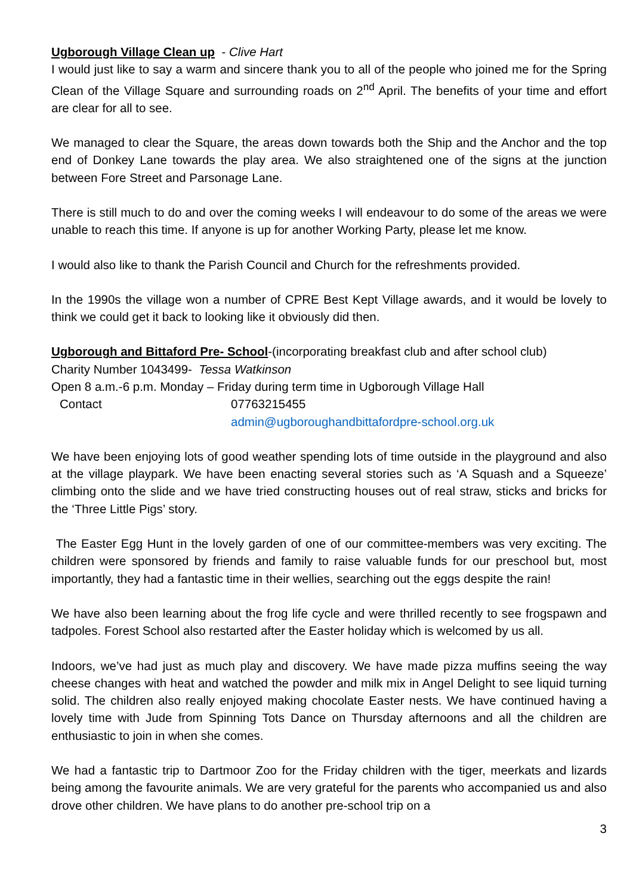Ugborough Village Clean up - Clive Hart
I would just like to say a warm and sincere thank you to all of the people who joined me for the Spring Clean of the Village Square and surrounding roads on 2<sup>nd</sup> April. The benefits of your time and effort are clear for all to see.
We managed to clear the Square, the areas down towards both the Ship and the Anchor and the top end of Donkey Lane towards the play area. We also straightened one of the signs at the junction between Fore Street and Parsonage Lane.
There is still much to do and over the coming weeks I will endeavour to do some of the areas we were unable to reach this time. If anyone is up for another Working Party, please let me know.
I would also like to thank the Parish Council and Church for the refreshments provided.
In the 1990s the village won a number of CPRE Best Kept Village awards, and it would be lovely to think we could get it back to looking like it obviously did then.
Ugborough and Bittaford Pre- School-(incorporating breakfast club and after school club)
Charity Number 1043499- Tessa Watkinson
Open 8 a.m.-6 p.m. Monday – Friday during term time in Ugborough Village Hall
Contact 07763215455
admin@ugboroughandbittafordpre-school.org.uk
We have been enjoying lots of good weather spending lots of time outside in the playground and also at the village playpark. We have been enacting several stories such as ‘A Squash and a Squeeze’ climbing onto the slide and we have tried constructing houses out of real straw, sticks and bricks for the ‘Three Little Pigs’ story.
The Easter Egg Hunt in the lovely garden of one of our committee-members was very exciting. The children were sponsored by friends and family to raise valuable funds for our preschool but, most importantly, they had a fantastic time in their wellies, searching out the eggs despite the rain!
We have also been learning about the frog life cycle and were thrilled recently to see frogspawn and tadpoles. Forest School also restarted after the Easter holiday which is welcomed by us all.
Indoors, we’ve had just as much play and discovery. We have made pizza muffins seeing the way cheese changes with heat and watched the powder and milk mix in Angel Delight to see liquid turning solid. The children also really enjoyed making chocolate Easter nests. We have continued having a lovely time with Jude from Spinning Tots Dance on Thursday afternoons and all the children are enthusiastic to join in when she comes.
We had a fantastic trip to Dartmoor Zoo for the Friday children with the tiger, meerkats and lizards being among the favourite animals. We are very grateful for the parents who accompanied us and also drove other children. We have plans to do another pre-school trip on a
3